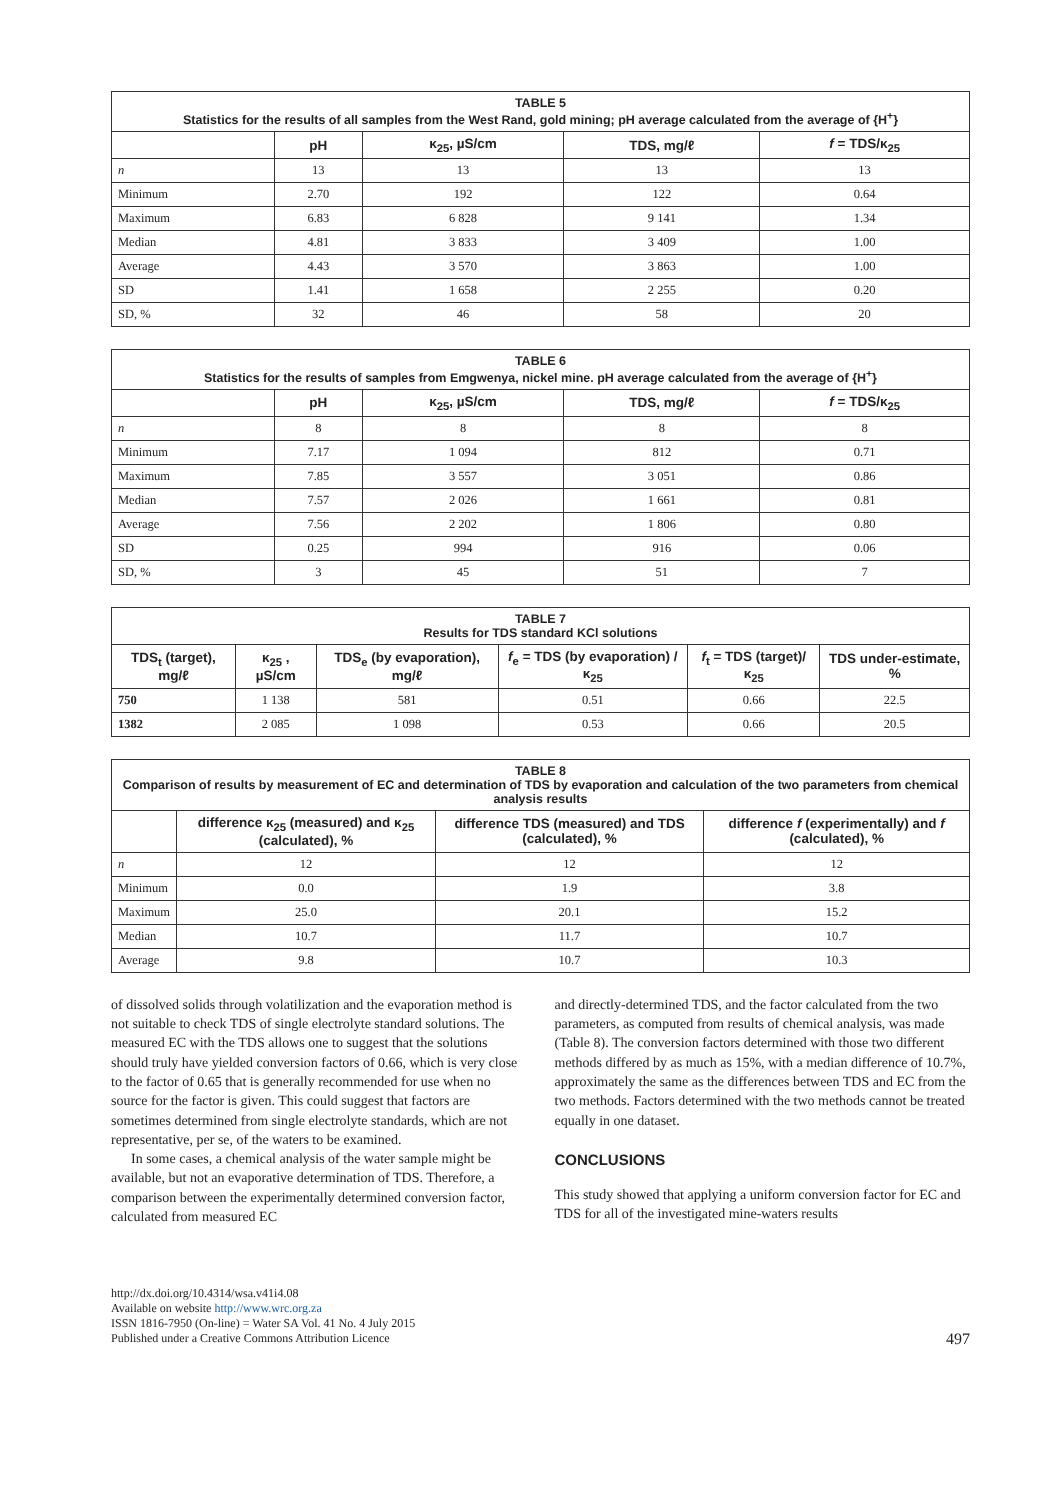TABLE 5 Statistics for the results of all samples from the West Rand, gold mining; pH average calculated from the average of {H <sup>+</sup> }
| | pH | κ<sub>25</sub>, µS/cm | TDS, mg/ℓ | f = TDS/κ<sub>25</sub> |
| --- | --- | --- | --- | --- |
| n | 13 | 13 | 13 | 13 |
| Minimum | 2.70 | 192 | 122 | 0.64 |
| Maximum | 6.83 | 6 828 | 9 141 | 1.34 |
| Median | 4.81 | 3 833 | 3 409 | 1.00 |
| Average | 4.43 | 3 570 | 3 863 | 1.00 |
| SD | 1.41 | 1 658 | 2 255 | 0.20 |
| SD, % | 32 | 46 | 58 | 20 |
TABLE 6 Statistics for the results of samples from Emgwenya, nickel mine. pH average calculated from the average of {H <sup>+</sup> }
| | pH | κ<sub>25</sub>, µS/cm | TDS, mg/ℓ | f = TDS/κ<sub>25</sub> |
| --- | --- | --- | --- | --- |
| n | 8 | 8 | 8 | 8 |
| Minimum | 7.17 | 1 094 | 812 | 0.71 |
| Maximum | 7.85 | 3 557 | 3 051 | 0.86 |
| Median | 7.57 | 2 026 | 1 661 | 0.81 |
| Average | 7.56 | 2 202 | 1 806 | 0.80 |
| SD | 0.25 | 994 | 916 | 0.06 |
| SD, % | 3 | 45 | 51 | 7 |
TABLE 7 Results for TDS standard KCl solutions
| TDS<sub>t</sub> (target), mg/ℓ | κ<sub>25</sub> , µS/cm | TDS<sub>e</sub> (by evaporation), mg/ℓ | f<sub>e</sub> = TDS (by evaporation) /κ<sub>25</sub> | f<sub>t</sub> = TDS (target)/ κ<sub>25</sub> | TDS under-estimate, % |
| --- | --- | --- | --- | --- | --- |
| 750 | 1 138 | 581 | 0.51 | 0.66 | 22.5 |
| 1382 | 2 085 | 1 098 | 0.53 | 0.66 | 20.5 |
TABLE 8 Comparison of results by measurement of EC and determination of TDS by evaporation and calculation of the two parameters from chemical analysis results
| | difference κ<sub>25</sub> (measured) and κ<sub>25</sub> (calculated), % | difference TDS (measured) and TDS (calculated), % | difference f (experimentally) and f (calculated), % |
| --- | --- | --- | --- |
| n | 12 | 12 | 12 |
| Minimum | 0.0 | 1.9 | 3.8 |
| Maximum | 25.0 | 20.1 | 15.2 |
| Median | 10.7 | 11.7 | 10.7 |
| Average | 9.8 | 10.7 | 10.3 |
of dissolved solids through volatilization and the evaporation method is not suitable to check TDS of single electrolyte standard solutions. The measured EC with the TDS allows one to suggest that the solutions should truly have yielded conversion factors of 0.66, which is very close to the factor of 0.65 that is generally recommended for use when no source for the factor is given. This could suggest that factors are sometimes determined from single electrolyte standards, which are not representative, per se, of the waters to be examined.
In some cases, a chemical analysis of the water sample might be available, but not an evaporative determination of TDS. Therefore, a comparison between the experimentally determined conversion factor, calculated from measured EC
and directly-determined TDS, and the factor calculated from the two parameters, as computed from results of chemical analysis, was made (Table 8). The conversion factors determined with those two different methods differed by as much as 15%, with a median difference of 10.7%, approximately the same as the differences between TDS and EC from the two methods. Factors determined with the two methods cannot be treated equally in one dataset.
CONCLUSIONS
This study showed that applying a uniform conversion factor for EC and TDS for all of the investigated mine-waters results
http://dx.doi.org/10.4314/wsa.v41i4.08
Available on website http://www.wrc.org.za
ISSN 1816-7950 (On-line) = Water SA Vol. 41 No. 4 July 2015
Published under a Creative Commons Attribution Licence
497